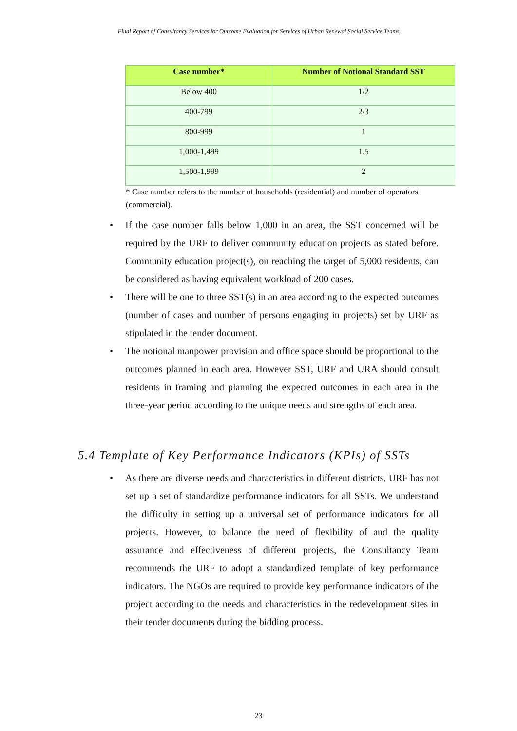Final Report of Consultancy Services for Outcome Evaluation for Services of Urban Renewal Social Service Teams
| Case number* | Number of Notional Standard SST |
| --- | --- |
| Below 400 | 1/2 |
| 400-799 | 2/3 |
| 800-999 | 1 |
| 1,000-1,499 | 1.5 |
| 1,500-1,999 | 2 |
* Case number refers to the number of households (residential) and number of operators (commercial).
• If the case number falls below 1,000 in an area, the SST concerned will be required by the URF to deliver community education projects as stated before. Community education project(s), on reaching the target of 5,000 residents, can be considered as having equivalent workload of 200 cases.
• There will be one to three SST(s) in an area according to the expected outcomes (number of cases and number of persons engaging in projects) set by URF as stipulated in the tender document.
• The notional manpower provision and office space should be proportional to the outcomes planned in each area. However SST, URF and URA should consult residents in framing and planning the expected outcomes in each area in the three-year period according to the unique needs and strengths of each area.
5.4 Template of Key Performance Indicators (KPIs) of SSTs
• As there are diverse needs and characteristics in different districts, URF has not set up a set of standardize performance indicators for all SSTs. We understand the difficulty in setting up a universal set of performance indicators for all projects. However, to balance the need of flexibility of and the quality assurance and effectiveness of different projects, the Consultancy Team recommends the URF to adopt a standardized template of key performance indicators. The NGOs are required to provide key performance indicators of the project according to the needs and characteristics in the redevelopment sites in their tender documents during the bidding process.
23